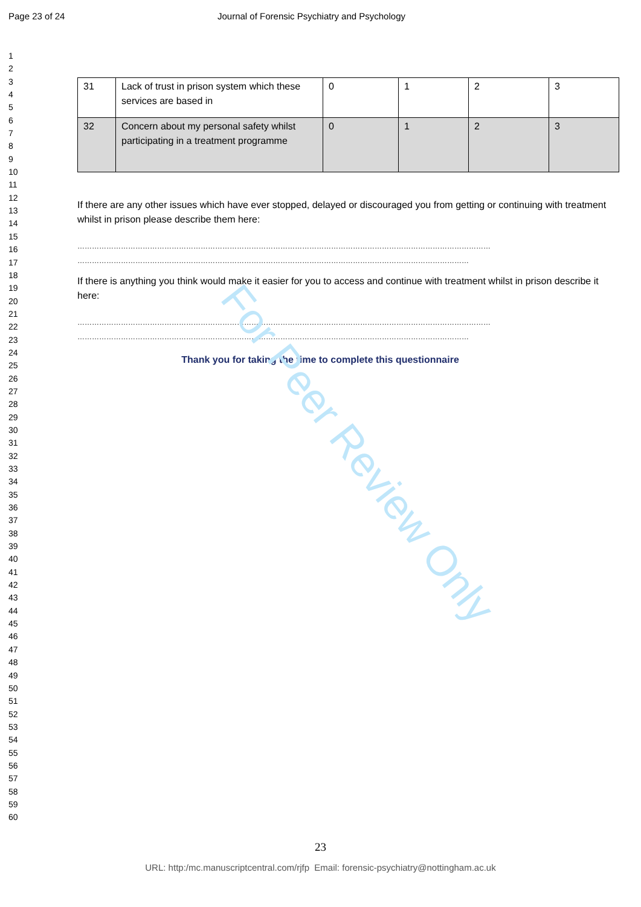Page 23 of 24 Journal of Forensic Psychiatry and Psychology
1
2
3
4
5
6
7
8
9
10
11
12
13
14
15
16
17
18
19
20
21
22
23
24
25
26
27
28
29
30
31
32
33
34
35
36
37
38
39
40
41
42
43
44
45
46
47
48
49
50
51
52
53
54
55
56
57
58
59
60
| 31 | Lack of trust in prison system which these services are based in | 0 | 1 | 2 | 3 |
| 32 | Concern about my personal safety whilst participating in a treatment programme | 0 | 1 | 2 | 3 |
If there are any other issues which have ever stopped, delayed or discouraged you from getting or continuing with treatment whilst in prison please describe them here:
………………………………………………………………………………………………………………………………………………………
………………………………………………………………………………………………………………………………………………
If there is anything you think would make it easier for you to access and continue with treatment whilst in prison describe it here:
………………………………………………………………………………………………………………………………………………………
………………………………………………………………………………………………………………………………………………
Thank you for taking the time to complete this questionnaire
For Peer Review Only
23
URL: http:/mc.manuscriptcentral.com/rjfp Email: forensic-psychiatry@nottingham.ac.uk